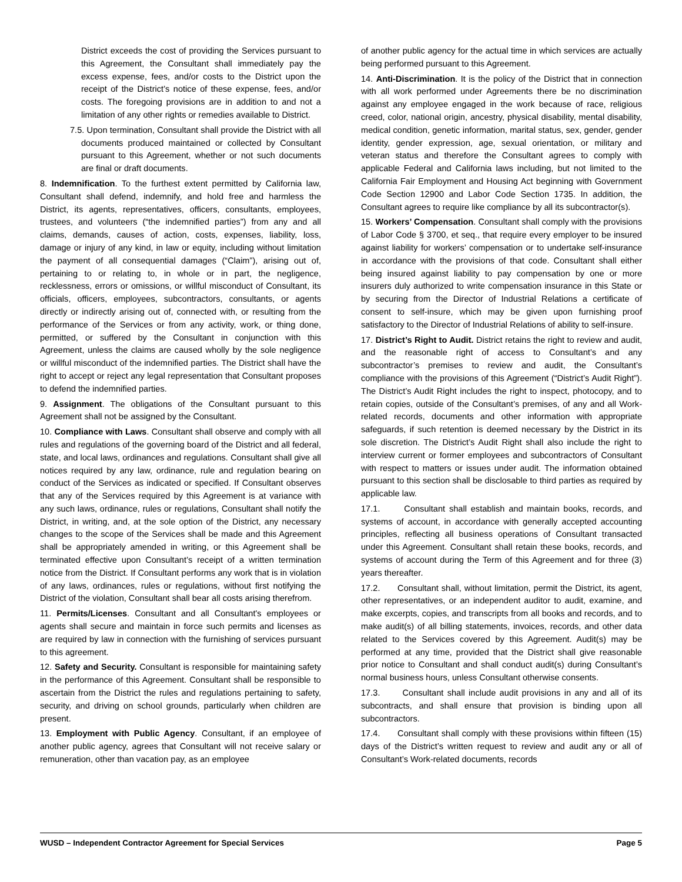District exceeds the cost of providing the Services pursuant to this Agreement, the Consultant shall immediately pay the excess expense, fees, and/or costs to the District upon the receipt of the District’s notice of these expense, fees, and/or costs. The foregoing provisions are in addition to and not a limitation of any other rights or remedies available to District.
7.5. Upon termination, Consultant shall provide the District with all documents produced maintained or collected by Consultant pursuant to this Agreement, whether or not such documents are final or draft documents.
8. Indemnification. To the furthest extent permitted by California law, Consultant shall defend, indemnify, and hold free and harmless the District, its agents, representatives, officers, consultants, employees, trustees, and volunteers (“the indemnified parties”) from any and all claims, demands, causes of action, costs, expenses, liability, loss, damage or injury of any kind, in law or equity, including without limitation the payment of all consequential damages (“Claim”), arising out of, pertaining to or relating to, in whole or in part, the negligence, recklessness, errors or omissions, or willful misconduct of Consultant, its officials, officers, employees, subcontractors, consultants, or agents directly or indirectly arising out of, connected with, or resulting from the performance of the Services or from any activity, work, or thing done, permitted, or suffered by the Consultant in conjunction with this Agreement, unless the claims are caused wholly by the sole negligence or willful misconduct of the indemnified parties. The District shall have the right to accept or reject any legal representation that Consultant proposes to defend the indemnified parties.
9. Assignment. The obligations of the Consultant pursuant to this Agreement shall not be assigned by the Consultant.
10. Compliance with Laws. Consultant shall observe and comply with all rules and regulations of the governing board of the District and all federal, state, and local laws, ordinances and regulations. Consultant shall give all notices required by any law, ordinance, rule and regulation bearing on conduct of the Services as indicated or specified. If Consultant observes that any of the Services required by this Agreement is at variance with any such laws, ordinance, rules or regulations, Consultant shall notify the District, in writing, and, at the sole option of the District, any necessary changes to the scope of the Services shall be made and this Agreement shall be appropriately amended in writing, or this Agreement shall be terminated effective upon Consultant’s receipt of a written termination notice from the District. If Consultant performs any work that is in violation of any laws, ordinances, rules or regulations, without first notifying the District of the violation, Consultant shall bear all costs arising therefrom.
11. Permits/Licenses. Consultant and all Consultant's employees or agents shall secure and maintain in force such permits and licenses as are required by law in connection with the furnishing of services pursuant to this agreement.
12. Safety and Security. Consultant is responsible for maintaining safety in the performance of this Agreement. Consultant shall be responsible to ascertain from the District the rules and regulations pertaining to safety, security, and driving on school grounds, particularly when children are present.
13. Employment with Public Agency. Consultant, if an employee of another public agency, agrees that Consultant will not receive salary or remuneration, other than vacation pay, as an employee
of another public agency for the actual time in which services are actually being performed pursuant to this Agreement.
14. Anti-Discrimination. It is the policy of the District that in connection with all work performed under Agreements there be no discrimination against any employee engaged in the work because of race, religious creed, color, national origin, ancestry, physical disability, mental disability, medical condition, genetic information, marital status, sex, gender, gender identity, gender expression, age, sexual orientation, or military and veteran status and therefore the Consultant agrees to comply with applicable Federal and California laws including, but not limited to the California Fair Employment and Housing Act beginning with Government Code Section 12900 and Labor Code Section 1735. In addition, the Consultant agrees to require like compliance by all its subcontractor(s).
15. Workers’ Compensation. Consultant shall comply with the provisions of Labor Code § 3700, et seq., that require every employer to be insured against liability for workers’ compensation or to undertake self-insurance in accordance with the provisions of that code. Consultant shall either being insured against liability to pay compensation by one or more insurers duly authorized to write compensation insurance in this State or by securing from the Director of Industrial Relations a certificate of consent to self-insure, which may be given upon furnishing proof satisfactory to the Director of Industrial Relations of ability to self-insure.
17. District’s Right to Audit. District retains the right to review and audit, and the reasonable right of access to Consultant’s and any subcontractor’s premises to review and audit, the Consultant’s compliance with the provisions of this Agreement (“District’s Audit Right”). The District’s Audit Right includes the right to inspect, photocopy, and to retain copies, outside of the Consultant’s premises, of any and all Work-related records, documents and other information with appropriate safeguards, if such retention is deemed necessary by the District in its sole discretion. The District’s Audit Right shall also include the right to interview current or former employees and subcontractors of Consultant with respect to matters or issues under audit. The information obtained pursuant to this section shall be disclosable to third parties as required by applicable law.
17.1. Consultant shall establish and maintain books, records, and systems of account, in accordance with generally accepted accounting principles, reflecting all business operations of Consultant transacted under this Agreement. Consultant shall retain these books, records, and systems of account during the Term of this Agreement and for three (3) years thereafter.
17.2. Consultant shall, without limitation, permit the District, its agent, other representatives, or an independent auditor to audit, examine, and make excerpts, copies, and transcripts from all books and records, and to make audit(s) of all billing statements, invoices, records, and other data related to the Services covered by this Agreement. Audit(s) may be performed at any time, provided that the District shall give reasonable prior notice to Consultant and shall conduct audit(s) during Consultant’s normal business hours, unless Consultant otherwise consents.
17.3. Consultant shall include audit provisions in any and all of its subcontracts, and shall ensure that provision is binding upon all subcontractors.
17.4. Consultant shall comply with these provisions within fifteen (15) days of the District’s written request to review and audit any or all of Consultant’s Work-related documents, records
WUSD – Independent Contractor Agreement for Special Services Page 5